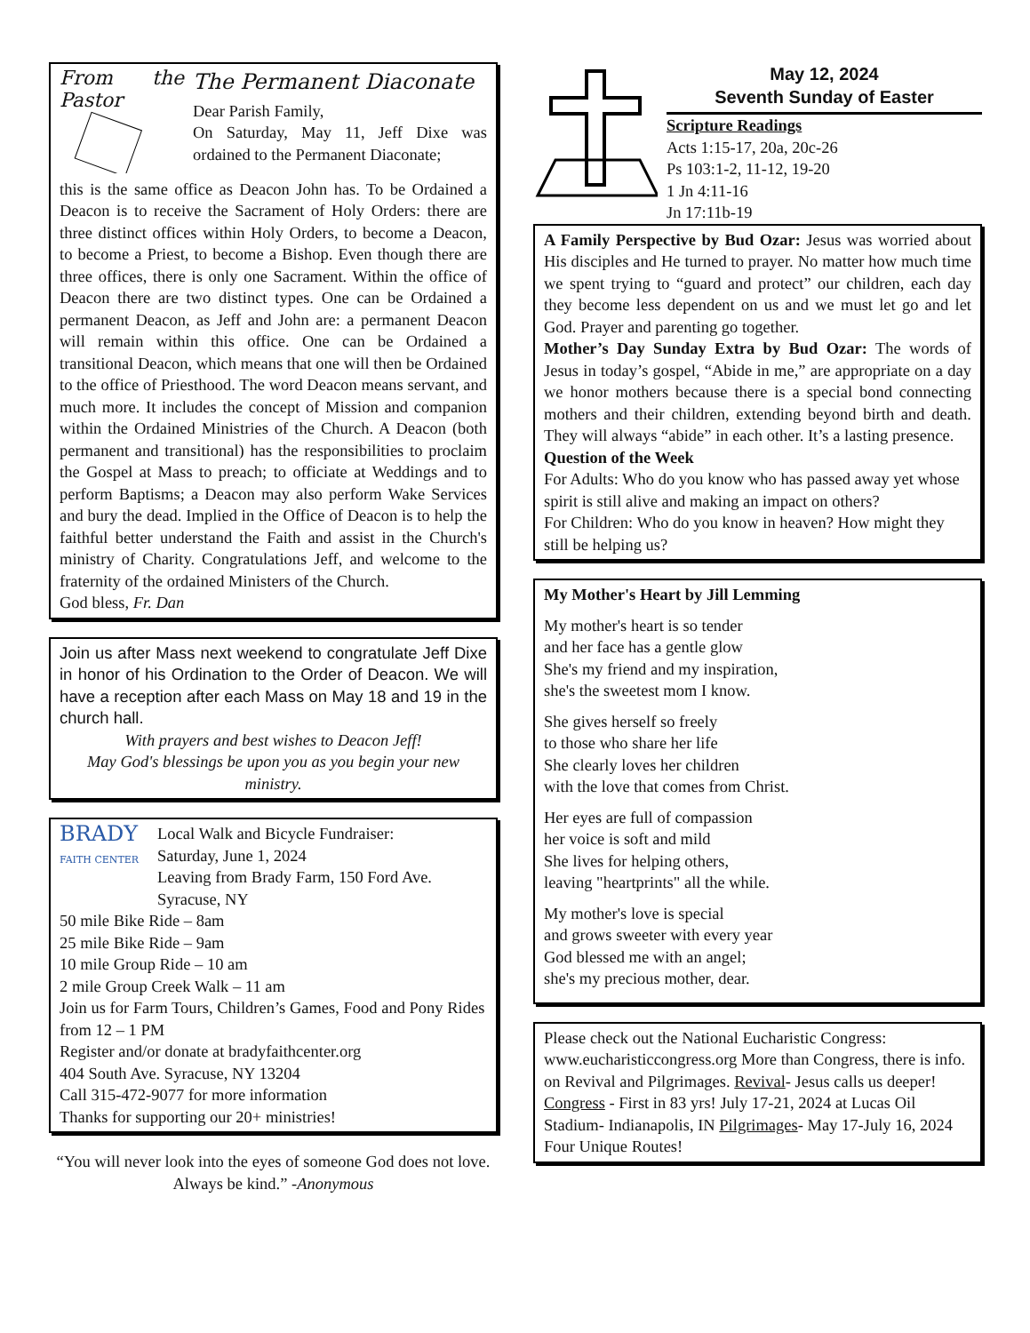From the Pastor
The Permanent Diaconate
Dear Parish Family,
On Saturday, May 11, Jeff Dixe was ordained to the Permanent Diaconate;
this is the same office as Deacon John has. To be Ordained a Deacon is to receive the Sacrament of Holy Orders: there are three distinct offices within Holy Orders, to become a Deacon, to become a Priest, to become a Bishop. Even though there are three offices, there is only one Sacrament. Within the office of Deacon there are two distinct types. One can be Ordained a permanent Deacon, as Jeff and John are: a permanent Deacon will remain within this office. One can be Ordained a transitional Deacon, which means that one will then be Ordained to the office of Priesthood. The word Deacon means servant, and much more. It includes the concept of Mission and companion within the Ordained Ministries of the Church. A Deacon (both permanent and transitional) has the responsibilities to proclaim the Gospel at Mass to preach; to officiate at Weddings and to perform Baptisms; a Deacon may also perform Wake Services and bury the dead. Implied in the Office of Deacon is to help the faithful better understand the Faith and assist in the Church's ministry of Charity. Congratulations Jeff, and welcome to the fraternity of the ordained Ministers of the Church.
God bless, Fr. Dan
Join us after Mass next weekend to congratulate Jeff Dixe in honor of his Ordination to the Order of Deacon. We will have a reception after each Mass on May 18 and 19 in the church hall.
With prayers and best wishes to Deacon Jeff!
May God's blessings be upon you as you begin your new ministry.
BRADY
FAITH CENTER
Local Walk and Bicycle Fundraiser:
Saturday, June 1, 2024
Leaving from Brady Farm, 150 Ford Ave.
Syracuse, NY
50 mile Bike Ride – 8am
25 mile Bike Ride – 9am
10 mile Group Ride – 10 am
2 mile Group Creek Walk – 11 am
Join us for Farm Tours, Children’s Games, Food and Pony Rides from 12 – 1 PM
Register and/or donate at bradyfaithcenter.org
404 South Ave. Syracuse, NY 13204
Call 315-472-9077 for more information
Thanks for supporting our 20+ ministries!
“You will never look into the eyes of someone God does not love. Always be kind.” -Anonymous
May 12, 2024
Seventh Sunday of Easter
Scripture Readings
Acts 1:15-17, 20a, 20c-26
Ps 103:1-2, 11-12, 19-20
1 Jn 4:11-16
Jn 17:11b-19
A Family Perspective by Bud Ozar: Jesus was worried about His disciples and He turned to prayer. No matter how much time we spent trying to “guard and protect” our children, each day they become less dependent on us and we must let go and let God. Prayer and parenting go together.
Mother’s Day Sunday Extra by Bud Ozar: The words of Jesus in today’s gospel, “Abide in me,” are appropriate on a day we honor mothers because there is a special bond connecting mothers and their children, extending beyond birth and death. They will always “abide” in each other. It’s a lasting presence.
Question of the Week
For Adults: Who do you know who has passed away yet whose spirit is still alive and making an impact on others?
For Children: Who do you know in heaven? How might they still be helping us?
My Mother's Heart by Jill Lemming
My mother's heart is so tender
and her face has a gentle glow
She's my friend and my inspiration,
she's the sweetest mom I know.
She gives herself so freely
to those who share her life
She clearly loves her children
with the love that comes from Christ.
Her eyes are full of compassion
her voice is soft and mild
She lives for helping others,
leaving "heartprints" all the while.
My mother's love is special
and grows sweeter with every year
God blessed me with an angel;
she's my precious mother, dear.
Please check out the National Eucharistic Congress: www.eucharisticcongress.org More than Congress, there is info. on Revival and Pilgrimages. Revival- Jesus calls us deeper! Congress - First in 83 yrs! July 17-21, 2024 at Lucas Oil Stadium- Indianapolis, IN Pilgrimages- May 17-July 16, 2024 Four Unique Routes!